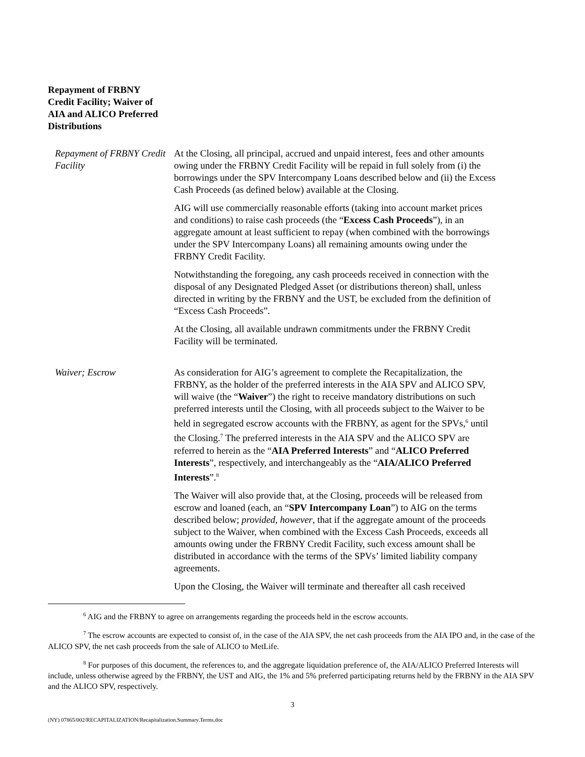Repayment of FRBNY Credit Facility; Waiver of AIA and ALICO Preferred Distributions
Repayment of FRBNY Credit Facility
At the Closing, all principal, accrued and unpaid interest, fees and other amounts owing under the FRBNY Credit Facility will be repaid in full solely from (i) the borrowings under the SPV Intercompany Loans described below and (ii) the Excess Cash Proceeds (as defined below) available at the Closing.
AIG will use commercially reasonable efforts (taking into account market prices and conditions) to raise cash proceeds (the “Excess Cash Proceeds”), in an aggregate amount at least sufficient to repay (when combined with the borrowings under the SPV Intercompany Loans) all remaining amounts owing under the FRBNY Credit Facility.
Notwithstanding the foregoing, any cash proceeds received in connection with the disposal of any Designated Pledged Asset (or distributions thereon) shall, unless directed in writing by the FRBNY and the UST, be excluded from the definition of “Excess Cash Proceeds”.
At the Closing, all available undrawn commitments under the FRBNY Credit Facility will be terminated.
Waiver; Escrow As consideration for AIG’s agreement to complete the Recapitalization, the FRBNY, as the holder of the preferred interests in the AIA SPV and ALICO SPV, will waive (the “Waiver”) the right to receive mandatory distributions on such preferred interests until the Closing, with all proceeds subject to the Waiver to be held in segregated escrow accounts with the FRBNY, as agent for the SPVs,<sup>6</sup> until the Closing.<sup>7</sup> The preferred interests in the AIA SPV and the ALICO SPV are referred to herein as the “AIA Preferred Interests” and “ALICO Preferred Interests”, respectively, and interchangeably as the “AIA/ALICO Preferred Interests”.<sup>8</sup>
The Waiver will also provide that, at the Closing, proceeds will be released from escrow and loaned (each, an “SPV Intercompany Loan”) to AIG on the terms described below; provided, however, that if the aggregate amount of the proceeds subject to the Waiver, when combined with the Excess Cash Proceeds, exceeds all amounts owing under the FRBNY Credit Facility, such excess amount shall be distributed in accordance with the terms of the SPVs’ limited liability company agreements.
Upon the Closing, the Waiver will terminate and thereafter all cash received
<sup>6</sup> AIG and the FRBNY to agree on arrangements regarding the proceeds held in the escrow accounts.
<sup>7</sup> The escrow accounts are expected to consist of, in the case of the AIA SPV, the net cash proceeds from the AIA IPO and, in the case of the ALICO SPV, the net cash proceeds from the sale of ALICO to MetLife.
<sup>8</sup> For purposes of this document, the references to, and the aggregate liquidation preference of, the AIA/ALICO Preferred Interests will include, unless otherwise agreed by the FRBNY, the UST and AIG, the 1% and 5% preferred participating returns held by the FRBNY in the AIA SPV and the ALICO SPV, respectively.
3
(NY) 07865/002/RECAPITALIZATION/Recapitalization.Summary.Terms.doc